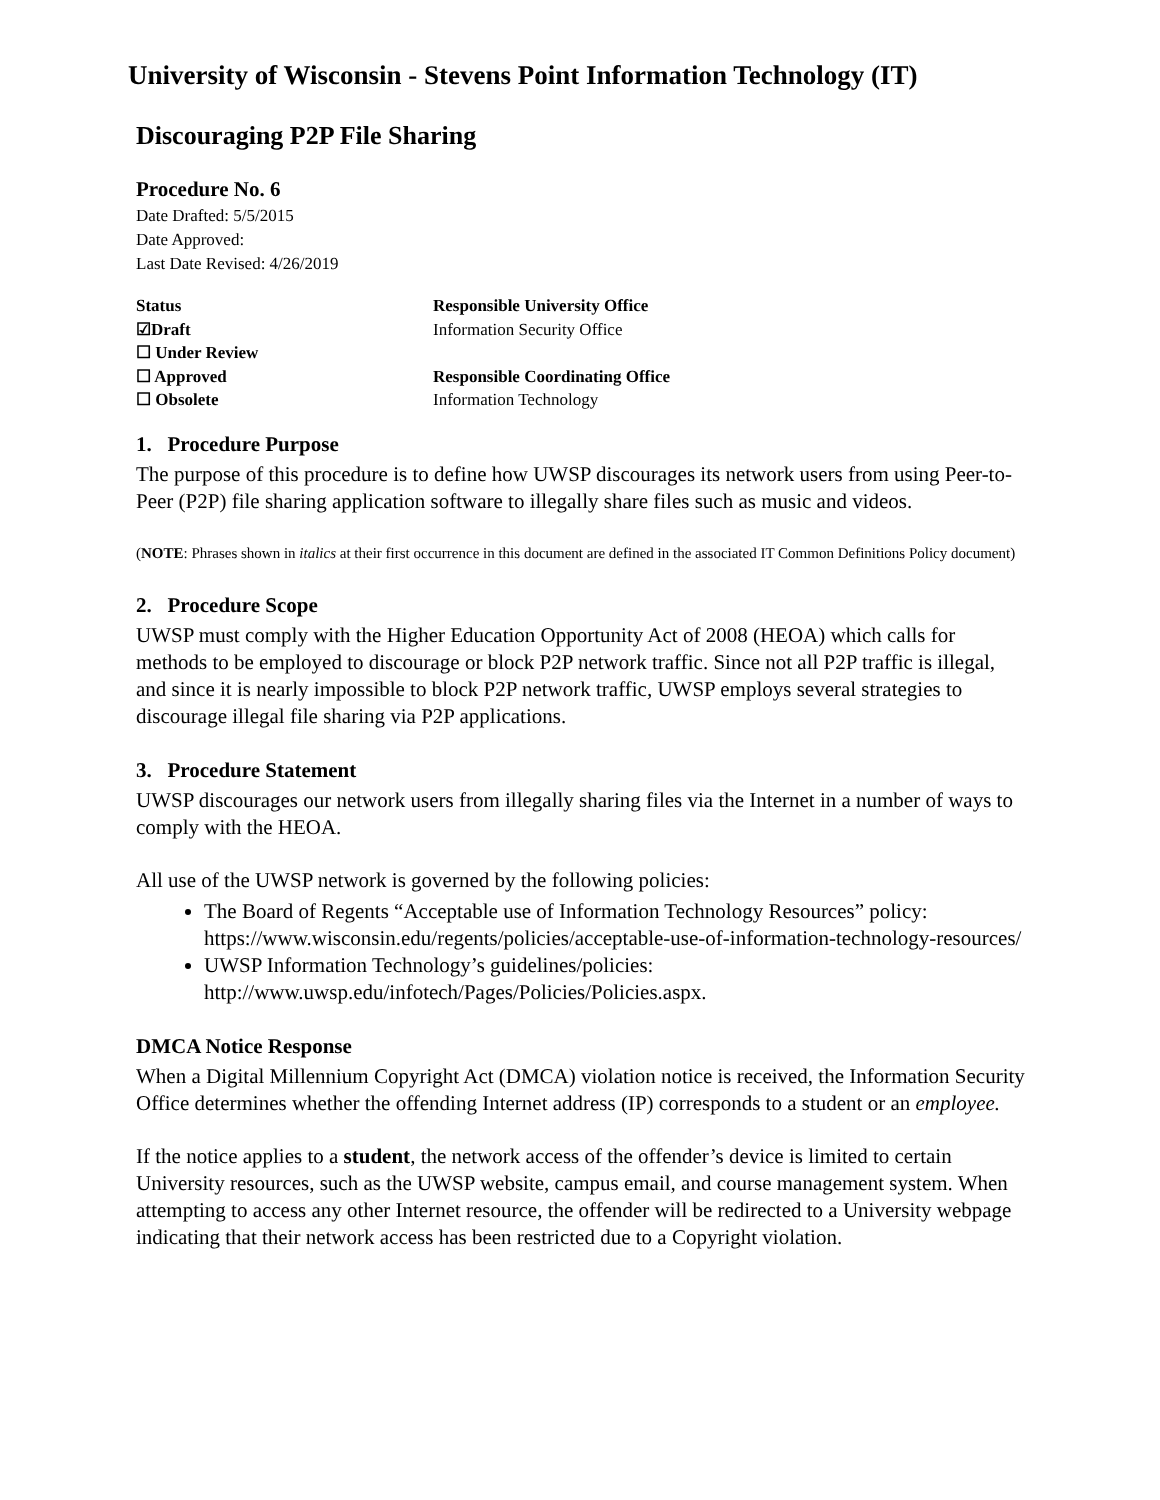University of Wisconsin - Stevens Point Information Technology (IT)
Discouraging P2P File Sharing
Procedure No. 6
Date Drafted: 5/5/2015
Date Approved:
Last Date Revised: 4/26/2019
| Status | Responsible University Office |
| ☑Draft | Information Security Office |
| ☐ Under Review | |
| ☐ Approved | Responsible Coordinating Office |
| ☐ Obsolete | Information Technology |
1. Procedure Purpose
The purpose of this procedure is to define how UWSP discourages its network users from using Peer-to-Peer (P2P) file sharing application software to illegally share files such as music and videos.
(NOTE: Phrases shown in italics at their first occurrence in this document are defined in the associated IT Common Definitions Policy document)
2. Procedure Scope
UWSP must comply with the Higher Education Opportunity Act of 2008 (HEOA) which calls for methods to be employed to discourage or block P2P network traffic. Since not all P2P traffic is illegal, and since it is nearly impossible to block P2P network traffic, UWSP employs several strategies to discourage illegal file sharing via P2P applications.
3. Procedure Statement
UWSP discourages our network users from illegally sharing files via the Internet in a number of ways to comply with the HEOA.
All use of the UWSP network is governed by the following policies:
The Board of Regents “Acceptable use of Information Technology Resources” policy: https://www.wisconsin.edu/regents/policies/acceptable-use-of-information-technology-resources/
UWSP Information Technology’s guidelines/policies: http://www.uwsp.edu/infotech/Pages/Policies/Policies.aspx.
DMCA Notice Response
When a Digital Millennium Copyright Act (DMCA) violation notice is received, the Information Security Office determines whether the offending Internet address (IP) corresponds to a student or an employee.
If the notice applies to a student, the network access of the offender’s device is limited to certain University resources, such as the UWSP website, campus email, and course management system. When attempting to access any other Internet resource, the offender will be redirected to a University webpage indicating that their network access has been restricted due to a Copyright violation.